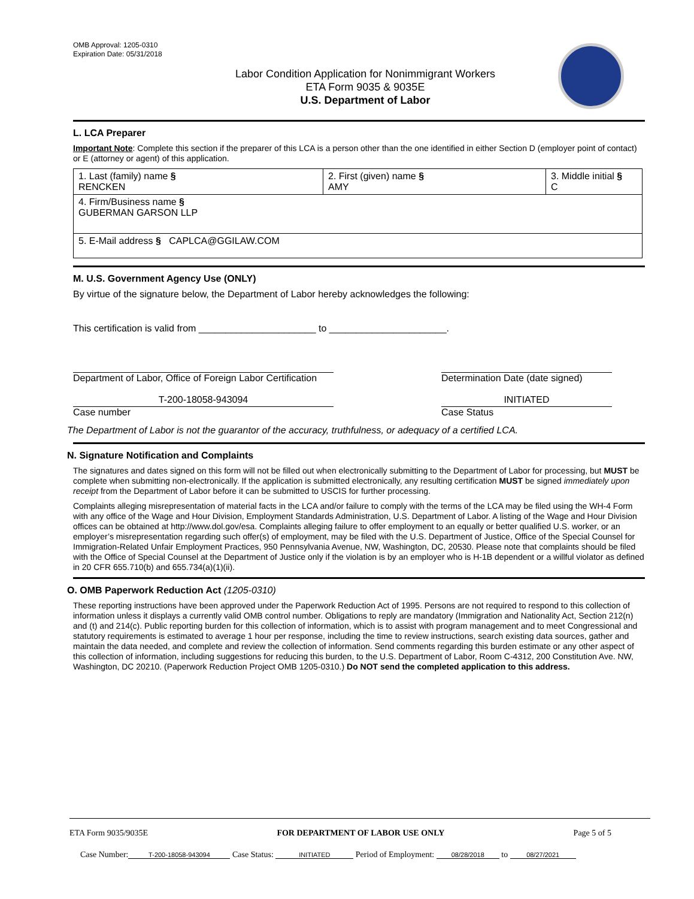OMB Approval: 1205-0310
Expiration Date: 05/31/2018
Labor Condition Application for Nonimmigrant Workers
ETA Form 9035 & 9035E
U.S. Department of Labor
L. LCA Preparer
Important Note: Complete this section if the preparer of this LCA is a person other than the one identified in either Section D (employer point of contact) or E (attorney or agent) of this application.
| 1. Last (family) name § RENCKEN | 2. First (given) name § AMY | 3. Middle initial § C |
| 4. Firm/Business name § GUBERMAN GARSON LLP | | |
| 5. E-Mail address § CAPLCA@GGILAW.COM | | |
M. U.S. Government Agency Use (ONLY)
By virtue of the signature below, the Department of Labor hereby acknowledges the following:
This certification is valid from ______________________ to ______________________.
Department of Labor, Office of Foreign Labor Certification
Determination Date (date signed)
T-200-18058-943094
Case number
INITIATED
Case Status
The Department of Labor is not the guarantor of the accuracy, truthfulness, or adequacy of a certified LCA.
N. Signature Notification and Complaints
The signatures and dates signed on this form will not be filled out when electronically submitting to the Department of Labor for processing, but MUST be complete when submitting non-electronically. If the application is submitted electronically, any resulting certification MUST be signed immediately upon receipt from the Department of Labor before it can be submitted to USCIS for further processing.
Complaints alleging misrepresentation of material facts in the LCA and/or failure to comply with the terms of the LCA may be filed using the WH-4 Form with any office of the Wage and Hour Division, Employment Standards Administration, U.S. Department of Labor. A listing of the Wage and Hour Division offices can be obtained at http://www.dol.gov/esa. Complaints alleging failure to offer employment to an equally or better qualified U.S. worker, or an employer’s misrepresentation regarding such offer(s) of employment, may be filed with the U.S. Department of Justice, Office of the Special Counsel for Immigration-Related Unfair Employment Practices, 950 Pennsylvania Avenue, NW, Washington, DC, 20530. Please note that complaints should be filed with the Office of Special Counsel at the Department of Justice only if the violation is by an employer who is H-1B dependent or a willful violator as defined in 20 CFR 655.710(b) and 655.734(a)(1)(ii).
O. OMB Paperwork Reduction Act (1205-0310)
These reporting instructions have been approved under the Paperwork Reduction Act of 1995. Persons are not required to respond to this collection of information unless it displays a currently valid OMB control number. Obligations to reply are mandatory (Immigration and Nationality Act, Section 212(n) and (t) and 214(c). Public reporting burden for this collection of information, which is to assist with program management and to meet Congressional and statutory requirements is estimated to average 1 hour per response, including the time to review instructions, search existing data sources, gather and maintain the data needed, and complete and review the collection of information. Send comments regarding this burden estimate or any other aspect of this collection of information, including suggestions for reducing this burden, to the U.S. Department of Labor, Room C-4312, 200 Constitution Ave. NW, Washington, DC 20210. (Paperwork Reduction Project OMB 1205-0310.) Do NOT send the completed application to this address.
ETA Form 9035/9035E FOR DEPARTMENT OF LABOR USE ONLY Page 5 of 5
Case Number: T-200-18058-943094 Case Status: INITIATED Period of Employment: 08/28/2018 to 08/27/2021